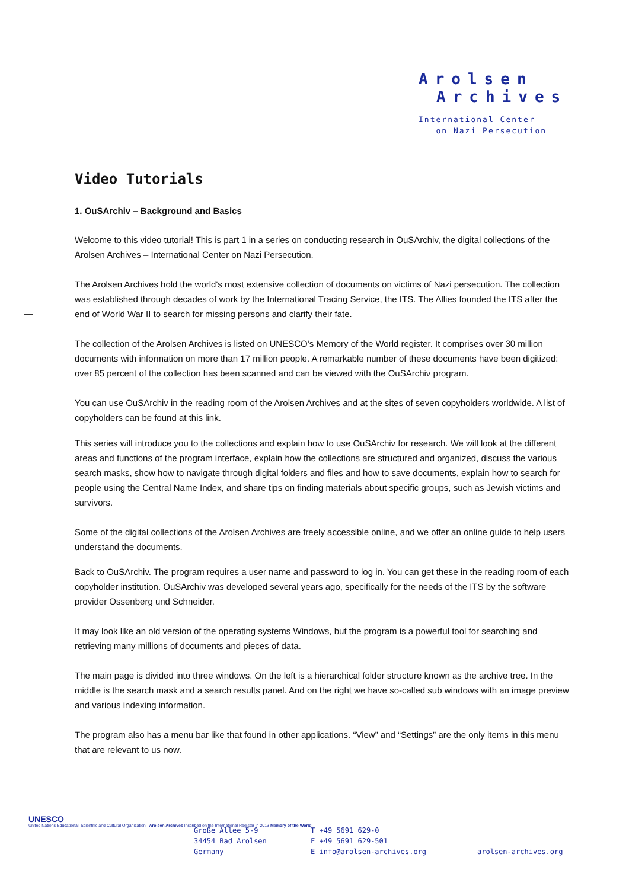Arolsen
Archives
International Center
on Nazi Persecution
Video Tutorials
1. OuSArchiv – Background and Basics
Welcome to this video tutorial! This is part 1 in a series on conducting research in OuSArchiv, the digital collections of the Arolsen Archives – International Center on Nazi Persecution.
The Arolsen Archives hold the world's most extensive collection of documents on victims of Nazi persecution. The collection was established through decades of work by the International Tracing Service, the ITS. The Allies founded the ITS after the end of World War II to search for missing persons and clarify their fate.
The collection of the Arolsen Archives is listed on UNESCO’s Memory of the World register. It comprises over 30 million documents with information on more than 17 million people. A remarkable number of these documents have been digitized: over 85 percent of the collection has been scanned and can be viewed with the OuSArchiv program.
You can use OuSArchiv in the reading room of the Arolsen Archives and at the sites of seven copyholders worldwide. A list of copyholders can be found at this link.
This series will introduce you to the collections and explain how to use OuSArchiv for research. We will look at the different areas and functions of the program interface, explain how the collections are structured and organized, discuss the various search masks, show how to navigate through digital folders and files and how to save documents, explain how to search for people using the Central Name Index, and share tips on finding materials about specific groups, such as Jewish victims and survivors.
Some of the digital collections of the Arolsen Archives are freely accessible online, and we offer an online guide to help users understand the documents.
Back to OuSArchiv. The program requires a user name and password to log in. You can get these in the reading room of each copyholder institution. OuSArchiv was developed several years ago, specifically for the needs of the ITS by the software provider Ossenberg und Schneider.
It may look like an old version of the operating systems Windows, but the program is a powerful tool for searching and retrieving many millions of documents and pieces of data.
The main page is divided into three windows. On the left is a hierarchical folder structure known as the archive tree. In the middle is the search mask and a search results panel. And on the right we have so-called sub windows with an image preview and various indexing information.
The program also has a menu bar like that found in other applications. “View” and “Settings” are the only items in this menu that are relevant to us now.
UNESCO
United Nations Educational, Scientific and Cultural Organization Arolsen Archives Inscribed on the International Register in 2013 Memory of the World
Große Allee 5-9
34454 Bad Arolsen
Germany
T +49 5691 629-0
F +49 5691 629-501
E info@arolsen-archives.org
arolsen-archives.org